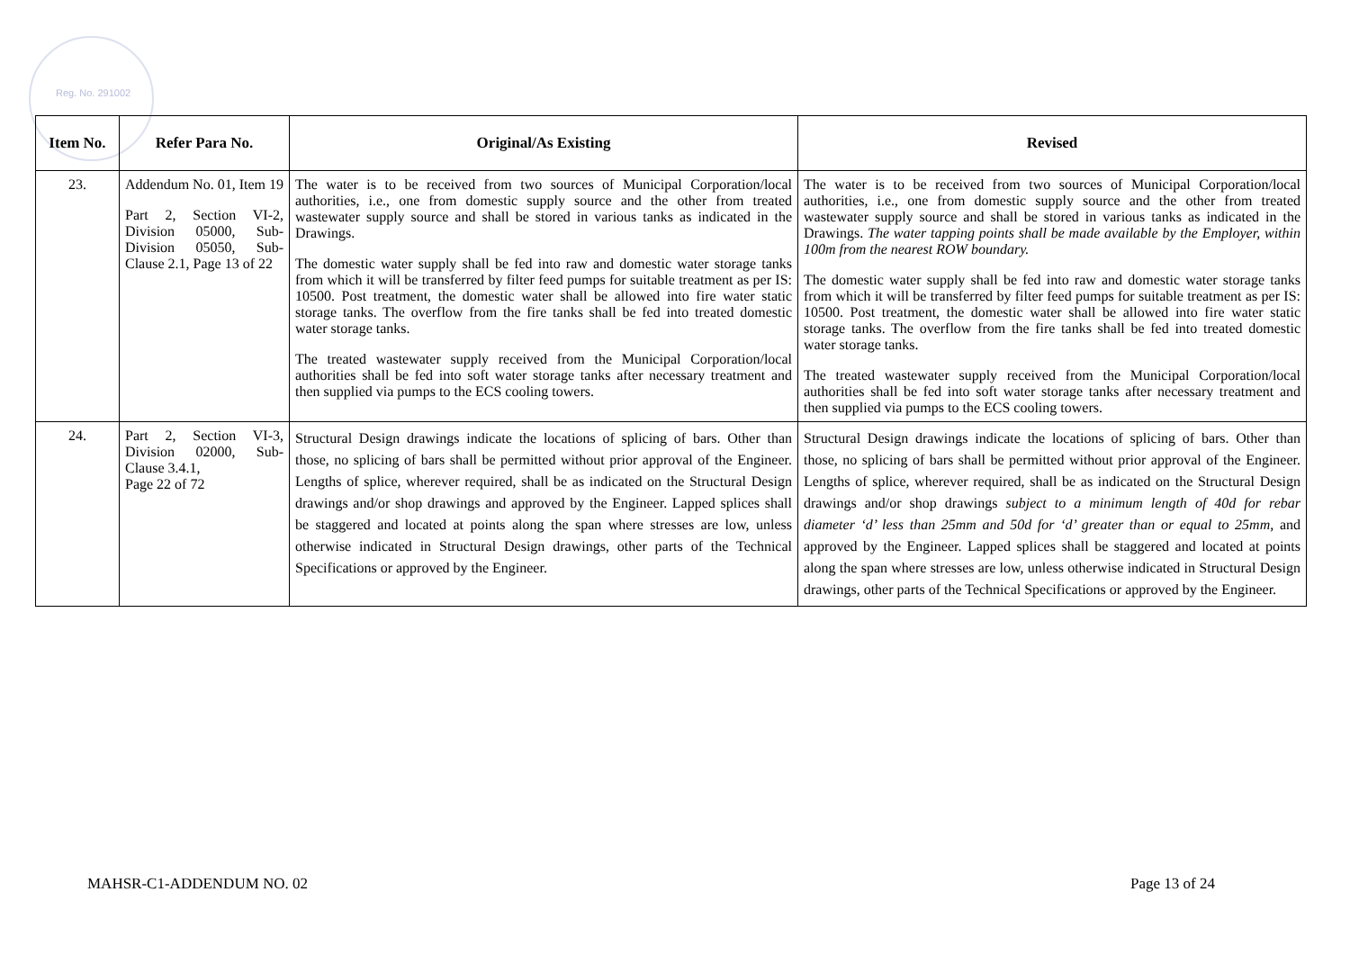Reg. No. 291002
| Item No. | Refer Para No. | Original/As Existing | Revised |
| --- | --- | --- | --- |
| 23. | Addendum No. 01, Item 19 Part 2, Section VI-2, Division 05000, Sub-Division 05050, Sub-Clause 2.1, Page 13 of 22 | The water is to be received from two sources of Municipal Corporation/local authorities, i.e., one from domestic supply source and the other from treated wastewater supply source and shall be stored in various tanks as indicated in the Drawings. The domestic water supply shall be fed into raw and domestic water storage tanks from which it will be transferred by filter feed pumps for suitable treatment as per IS: 10500. Post treatment, the domestic water shall be allowed into fire water static storage tanks. The overflow from the fire tanks shall be fed into treated domestic water storage tanks. The treated wastewater supply received from the Municipal Corporation/local authorities shall be fed into soft water storage tanks after necessary treatment and then supplied via pumps to the ECS cooling towers. | The water is to be received from two sources of Municipal Corporation/local authorities, i.e., one from domestic supply source and the other from treated wastewater supply source and shall be stored in various tanks as indicated in the Drawings. The water tapping points shall be made available by the Employer, within 100m from the nearest ROW boundary. The domestic water supply shall be fed into raw and domestic water storage tanks from which it will be transferred by filter feed pumps for suitable treatment as per IS: 10500. Post treatment, the domestic water shall be allowed into fire water static storage tanks. The overflow from the fire tanks shall be fed into treated domestic water storage tanks. The treated wastewater supply received from the Municipal Corporation/local authorities shall be fed into soft water storage tanks after necessary treatment and then supplied via pumps to the ECS cooling towers. |
| 24. | Part 2, Section VI-3, Division 02000, Sub-Clause 3.4.1, Page 22 of 72 | Structural Design drawings indicate the locations of splicing of bars. Other than those, no splicing of bars shall be permitted without prior approval of the Engineer. Lengths of splice, wherever required, shall be as indicated on the Structural Design drawings and/or shop drawings and approved by the Engineer. Lapped splices shall be staggered and located at points along the span where stresses are low, unless otherwise indicated in Structural Design drawings, other parts of the Technical Specifications or approved by the Engineer. | Structural Design drawings indicate the locations of splicing of bars. Other than those, no splicing of bars shall be permitted without prior approval of the Engineer. Lengths of splice, wherever required, shall be as indicated on the Structural Design drawings and/or shop drawings subject to a minimum length of 40d for rebar diameter ‘d’ less than 25mm and 50d for ‘d’ greater than or equal to 25mm, and approved by the Engineer. Lapped splices shall be staggered and located at points along the span where stresses are low, unless otherwise indicated in Structural Design drawings, other parts of the Technical Specifications or approved by the Engineer. |
MAHSR-C1-ADDENDUM NO. 02 Page 13 of 24